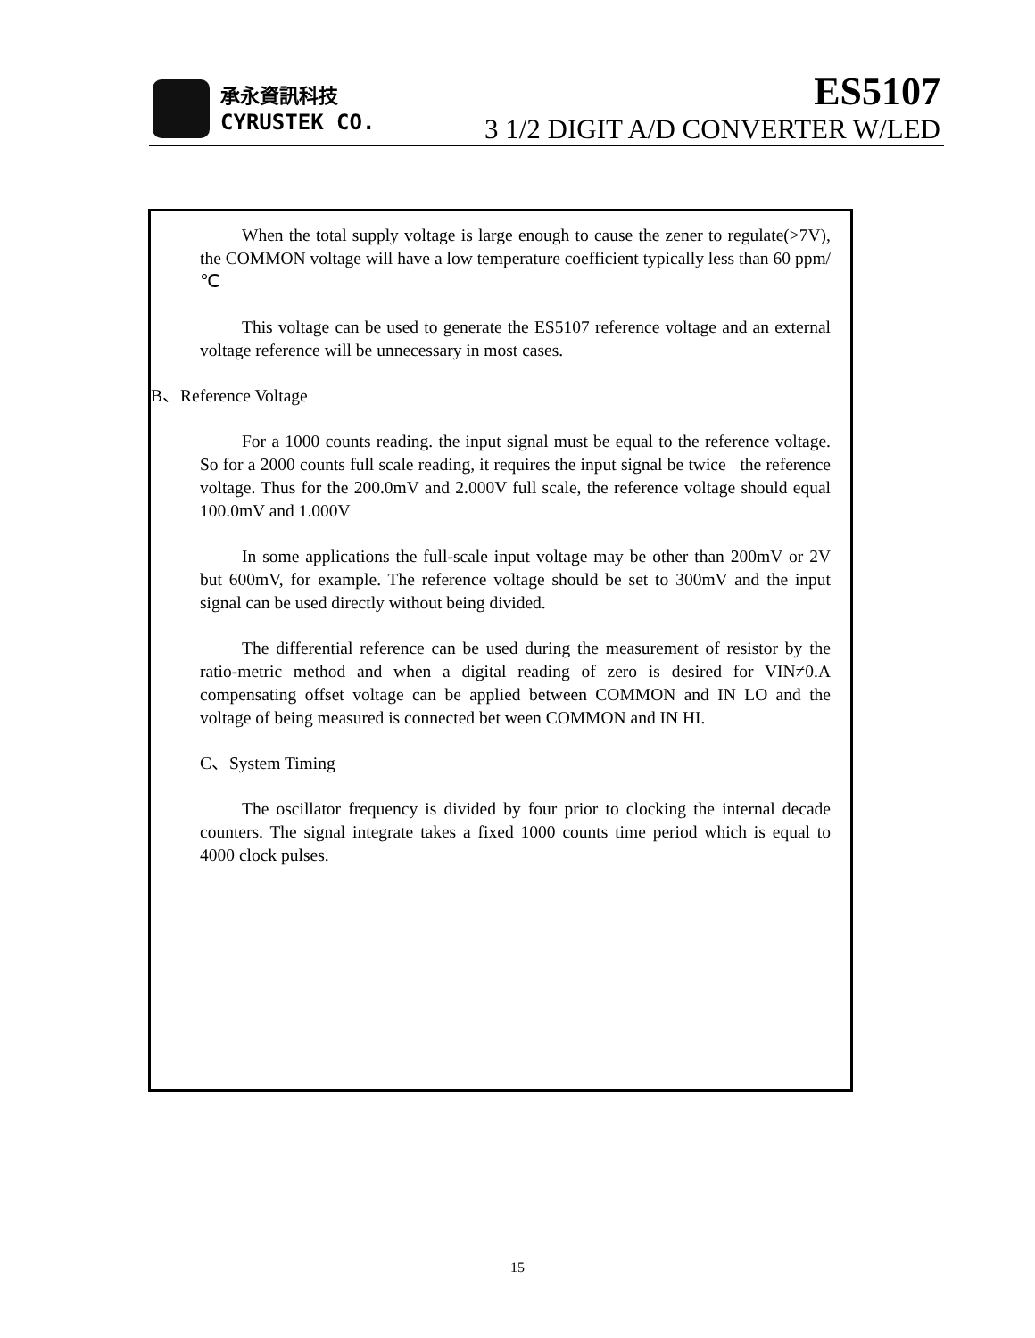承永資訊科技
CYRUSTEK CO.
ES5107
3 1/2 DIGIT A/D CONVERTER W/LED
When the total supply voltage is large enough to cause the zener to regulate(>7V), the COMMON voltage will have a low temperature coefficient typically less than 60 ppm/℃
This voltage can be used to generate the ES5107 reference voltage and an external voltage reference will be unnecessary in most cases.
B、Reference Voltage
For a 1000 counts reading. the input signal must be equal to the reference voltage. So for a 2000 counts full scale reading, it requires the input signal be twice the reference voltage. Thus for the 200.0mV and 2.000V full scale, the reference voltage should equal 100.0mV and 1.000V
In some applications the full-scale input voltage may be other than 200mV or 2V but 600mV, for example. The reference voltage should be set to 300mV and the input signal can be used directly without being divided.
The differential reference can be used during the measurement of resistor by the ratio-metric method and when a digital reading of zero is desired for VIN≠0.A compensating offset voltage can be applied between COMMON and IN LO and the voltage of being measured is connected bet ween COMMON and IN HI.
C、System Timing
The oscillator frequency is divided by four prior to clocking the internal decade counters. The signal integrate takes a fixed 1000 counts time period which is equal to 4000 clock pulses.
15